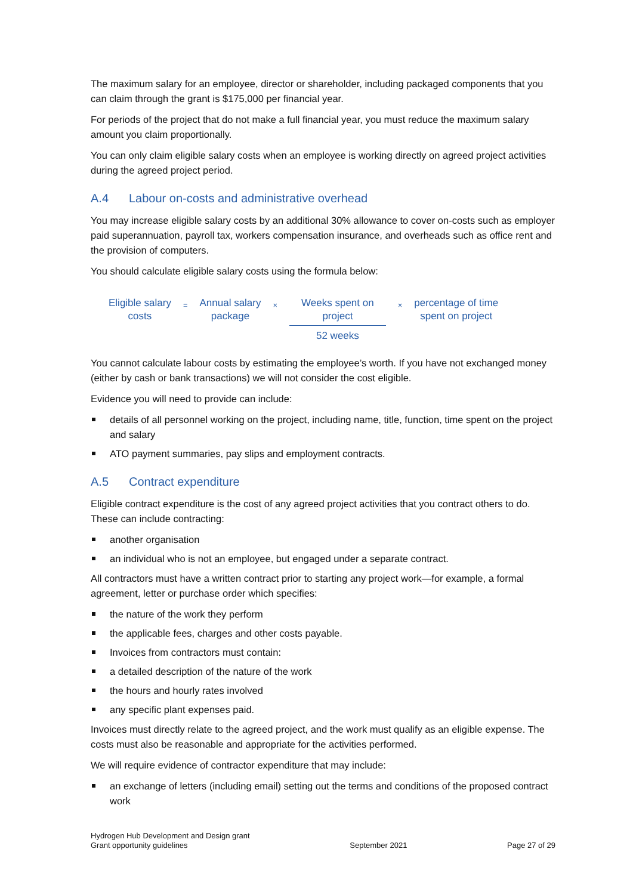The maximum salary for an employee, director or shareholder, including packaged components that you can claim through the grant is $175,000 per financial year.
For periods of the project that do not make a full financial year, you must reduce the maximum salary amount you claim proportionally.
You can only claim eligible salary costs when an employee is working directly on agreed project activities during the agreed project period.
A.4 Labour on-costs and administrative overhead
You may increase eligible salary costs by an additional 30% allowance to cover on-costs such as employer paid superannuation, payroll tax, workers compensation insurance, and overheads such as office rent and the provision of computers.
You should calculate eligible salary costs using the formula below:
Eligible salary
costs
=
Annual salary
package
×
Weeks spent on
project
52 weeks
×
percentage of time
spent on project
You cannot calculate labour costs by estimating the employee’s worth. If you have not exchanged money (either by cash or bank transactions) we will not consider the cost eligible.
Evidence you will need to provide can include:
details of all personnel working on the project, including name, title, function, time spent on the project and salary
ATO payment summaries, pay slips and employment contracts.
A.5 Contract expenditure
Eligible contract expenditure is the cost of any agreed project activities that you contract others to do. These can include contracting:
another organisation
an individual who is not an employee, but engaged under a separate contract.
All contractors must have a written contract prior to starting any project work—for example, a formal agreement, letter or purchase order which specifies:
the nature of the work they perform
the applicable fees, charges and other costs payable.
Invoices from contractors must contain:
a detailed description of the nature of the work
the hours and hourly rates involved
any specific plant expenses paid.
Invoices must directly relate to the agreed project, and the work must qualify as an eligible expense. The costs must also be reasonable and appropriate for the activities performed.
We will require evidence of contractor expenditure that may include:
an exchange of letters (including email) setting out the terms and conditions of the proposed contract work
Hydrogen Hub Development and Design grant
Grant opportunity guidelines
September 2021
Page 27 of 29